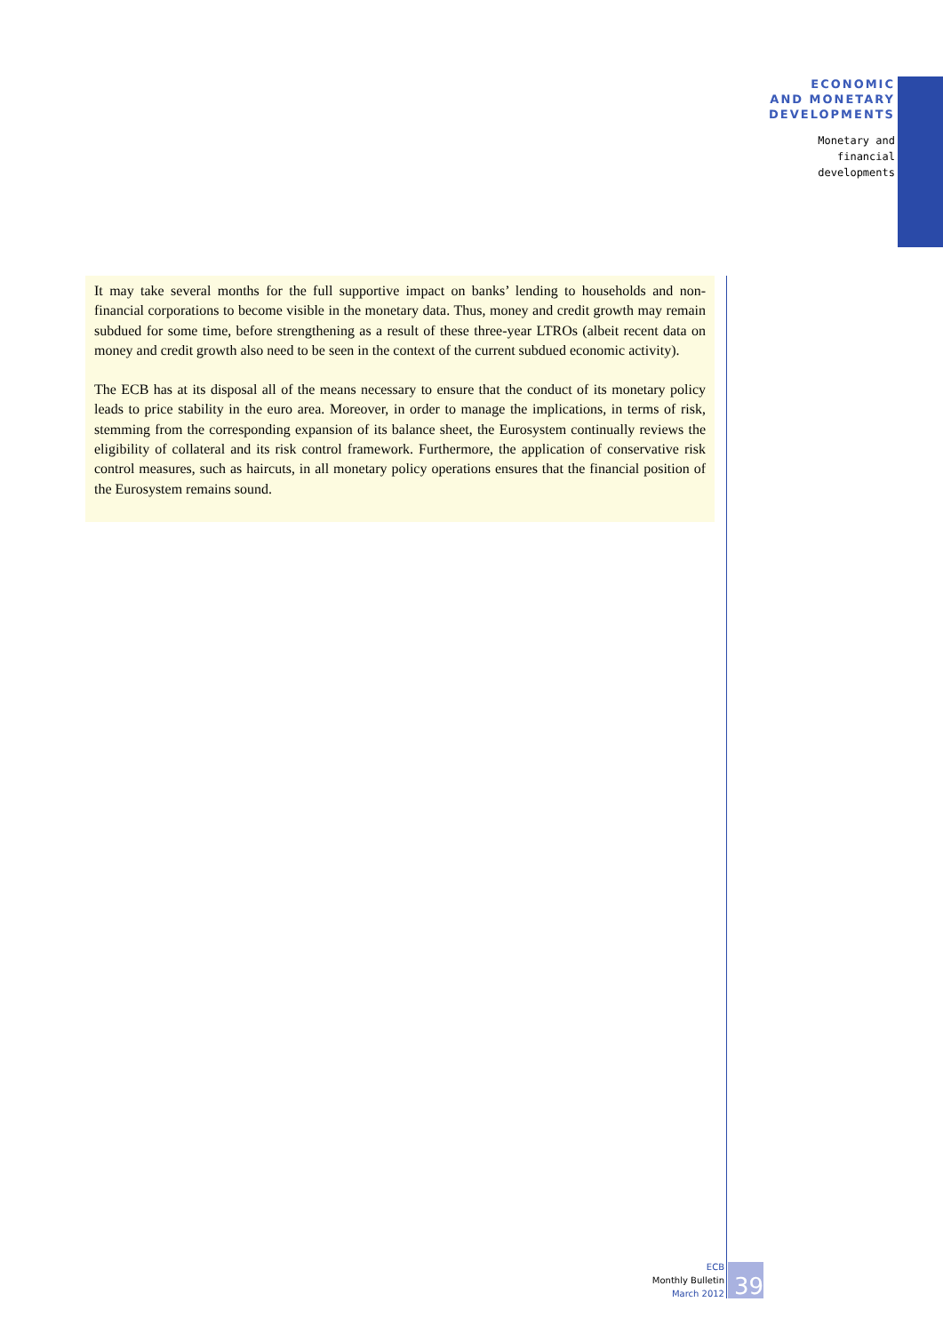ECONOMIC
AND MONETARY
DEVELOPMENTS
Monetary and
financial
developments
It may take several months for the full supportive impact on banks’ lending to households and non-financial corporations to become visible in the monetary data. Thus, money and credit growth may remain subdued for some time, before strengthening as a result of these three-year LTROs (albeit recent data on money and credit growth also need to be seen in the context of the current subdued economic activity).
The ECB has at its disposal all of the means necessary to ensure that the conduct of its monetary policy leads to price stability in the euro area. Moreover, in order to manage the implications, in terms of risk, stemming from the corresponding expansion of its balance sheet, the Eurosystem continually reviews the eligibility of collateral and its risk control framework. Furthermore, the application of conservative risk control measures, such as haircuts, in all monetary policy operations ensures that the financial position of the Eurosystem remains sound.
ECB
Monthly Bulletin
March 2012
39